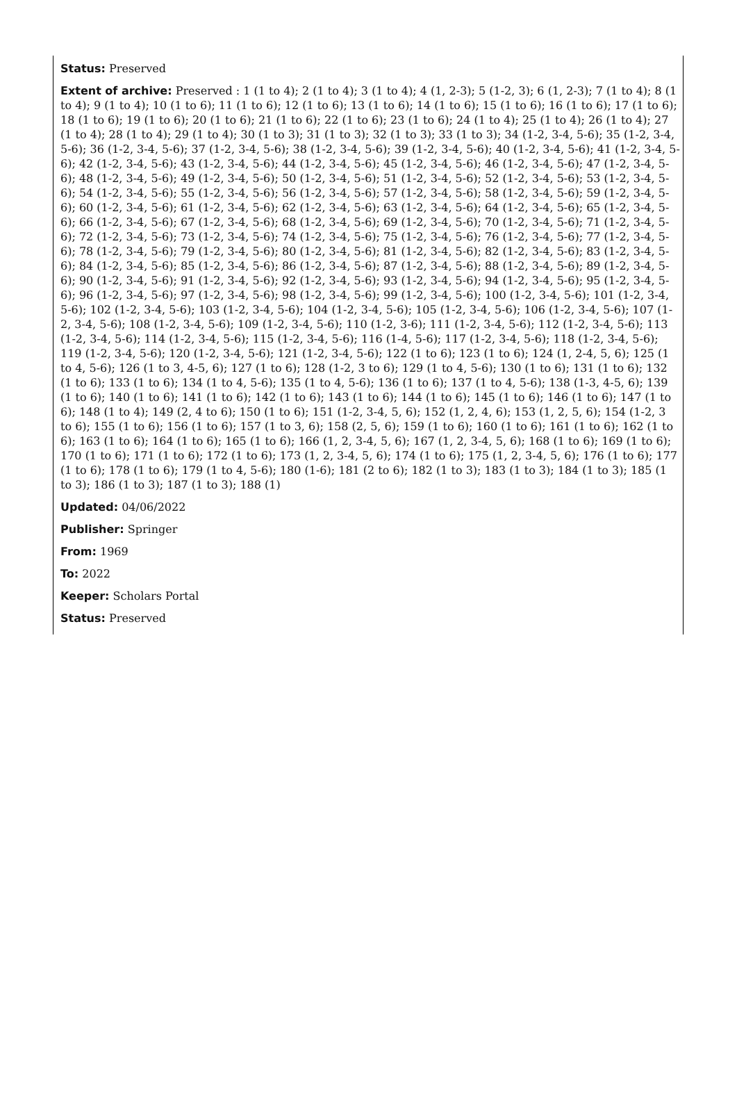Status: Preserved
Extent of archive: Preserved : 1 (1 to 4); 2 (1 to 4); 3 (1 to 4); 4 (1, 2-3); 5 (1-2, 3); 6 (1, 2-3); 7 (1 to 4); 8 (1 to 4); 9 (1 to 4); 10 (1 to 6); 11 (1 to 6); 12 (1 to 6); 13 (1 to 6); 14 (1 to 6); 15 (1 to 6); 16 (1 to 6); 17 (1 to 6); 18 (1 to 6); 19 (1 to 6); 20 (1 to 6); 21 (1 to 6); 22 (1 to 6); 23 (1 to 6); 24 (1 to 4); 25 (1 to 4); 26 (1 to 4); 27 (1 to 4); 28 (1 to 4); 29 (1 to 4); 30 (1 to 3); 31 (1 to 3); 32 (1 to 3); 33 (1 to 3); 34 (1-2, 3-4, 5-6); 35 (1-2, 3-4, 5-6); 36 (1-2, 3-4, 5-6); 37 (1-2, 3-4, 5-6); 38 (1-2, 3-4, 5-6); 39 (1-2, 3-4, 5-6); 40 (1-2, 3-4, 5-6); 41 (1-2, 3-4, 5-6); 42 (1-2, 3-4, 5-6); 43 (1-2, 3-4, 5-6); 44 (1-2, 3-4, 5-6); 45 (1-2, 3-4, 5-6); 46 (1-2, 3-4, 5-6); 47 (1-2, 3-4, 5-6); 48 (1-2, 3-4, 5-6); 49 (1-2, 3-4, 5-6); 50 (1-2, 3-4, 5-6); 51 (1-2, 3-4, 5-6); 52 (1-2, 3-4, 5-6); 53 (1-2, 3-4, 5-6); 54 (1-2, 3-4, 5-6); 55 (1-2, 3-4, 5-6); 56 (1-2, 3-4, 5-6); 57 (1-2, 3-4, 5-6); 58 (1-2, 3-4, 5-6); 59 (1-2, 3-4, 5-6); 60 (1-2, 3-4, 5-6); 61 (1-2, 3-4, 5-6); 62 (1-2, 3-4, 5-6); 63 (1-2, 3-4, 5-6); 64 (1-2, 3-4, 5-6); 65 (1-2, 3-4, 5-6); 66 (1-2, 3-4, 5-6); 67 (1-2, 3-4, 5-6); 68 (1-2, 3-4, 5-6); 69 (1-2, 3-4, 5-6); 70 (1-2, 3-4, 5-6); 71 (1-2, 3-4, 5-6); 72 (1-2, 3-4, 5-6); 73 (1-2, 3-4, 5-6); 74 (1-2, 3-4, 5-6); 75 (1-2, 3-4, 5-6); 76 (1-2, 3-4, 5-6); 77 (1-2, 3-4, 5-6); 78 (1-2, 3-4, 5-6); 79 (1-2, 3-4, 5-6); 80 (1-2, 3-4, 5-6); 81 (1-2, 3-4, 5-6); 82 (1-2, 3-4, 5-6); 83 (1-2, 3-4, 5-6); 84 (1-2, 3-4, 5-6); 85 (1-2, 3-4, 5-6); 86 (1-2, 3-4, 5-6); 87 (1-2, 3-4, 5-6); 88 (1-2, 3-4, 5-6); 89 (1-2, 3-4, 5-6); 90 (1-2, 3-4, 5-6); 91 (1-2, 3-4, 5-6); 92 (1-2, 3-4, 5-6); 93 (1-2, 3-4, 5-6); 94 (1-2, 3-4, 5-6); 95 (1-2, 3-4, 5-6); 96 (1-2, 3-4, 5-6); 97 (1-2, 3-4, 5-6); 98 (1-2, 3-4, 5-6); 99 (1-2, 3-4, 5-6); 100 (1-2, 3-4, 5-6); 101 (1-2, 3-4, 5-6); 102 (1-2, 3-4, 5-6); 103 (1-2, 3-4, 5-6); 104 (1-2, 3-4, 5-6); 105 (1-2, 3-4, 5-6); 106 (1-2, 3-4, 5-6); 107 (1-2, 3-4, 5-6); 108 (1-2, 3-4, 5-6); 109 (1-2, 3-4, 5-6); 110 (1-2, 3-6); 111 (1-2, 3-4, 5-6); 112 (1-2, 3-4, 5-6); 113 (1-2, 3-4, 5-6); 114 (1-2, 3-4, 5-6); 115 (1-2, 3-4, 5-6); 116 (1-4, 5-6); 117 (1-2, 3-4, 5-6); 118 (1-2, 3-4, 5-6); 119 (1-2, 3-4, 5-6); 120 (1-2, 3-4, 5-6); 121 (1-2, 3-4, 5-6); 122 (1 to 6); 123 (1 to 6); 124 (1, 2-4, 5, 6); 125 (1 to 4, 5-6); 126 (1 to 3, 4-5, 6); 127 (1 to 6); 128 (1-2, 3 to 6); 129 (1 to 4, 5-6); 130 (1 to 6); 131 (1 to 6); 132 (1 to 6); 133 (1 to 6); 134 (1 to 4, 5-6); 135 (1 to 4, 5-6); 136 (1 to 6); 137 (1 to 4, 5-6); 138 (1-3, 4-5, 6); 139 (1 to 6); 140 (1 to 6); 141 (1 to 6); 142 (1 to 6); 143 (1 to 6); 144 (1 to 6); 145 (1 to 6); 146 (1 to 6); 147 (1 to 6); 148 (1 to 4); 149 (2, 4 to 6); 150 (1 to 6); 151 (1-2, 3-4, 5, 6); 152 (1, 2, 4, 6); 153 (1, 2, 5, 6); 154 (1-2, 3 to 6); 155 (1 to 6); 156 (1 to 6); 157 (1 to 3, 6); 158 (2, 5, 6); 159 (1 to 6); 160 (1 to 6); 161 (1 to 6); 162 (1 to 6); 163 (1 to 6); 164 (1 to 6); 165 (1 to 6); 166 (1, 2, 3-4, 5, 6); 167 (1, 2, 3-4, 5, 6); 168 (1 to 6); 169 (1 to 6); 170 (1 to 6); 171 (1 to 6); 172 (1 to 6); 173 (1, 2, 3-4, 5, 6); 174 (1 to 6); 175 (1, 2, 3-4, 5, 6); 176 (1 to 6); 177 (1 to 6); 178 (1 to 6); 179 (1 to 4, 5-6); 180 (1-6); 181 (2 to 6); 182 (1 to 3); 183 (1 to 3); 184 (1 to 3); 185 (1 to 3); 186 (1 to 3); 187 (1 to 3); 188 (1)
Updated: 04/06/2022
Publisher: Springer
From: 1969
To: 2022
Keeper: Scholars Portal
Status: Preserved